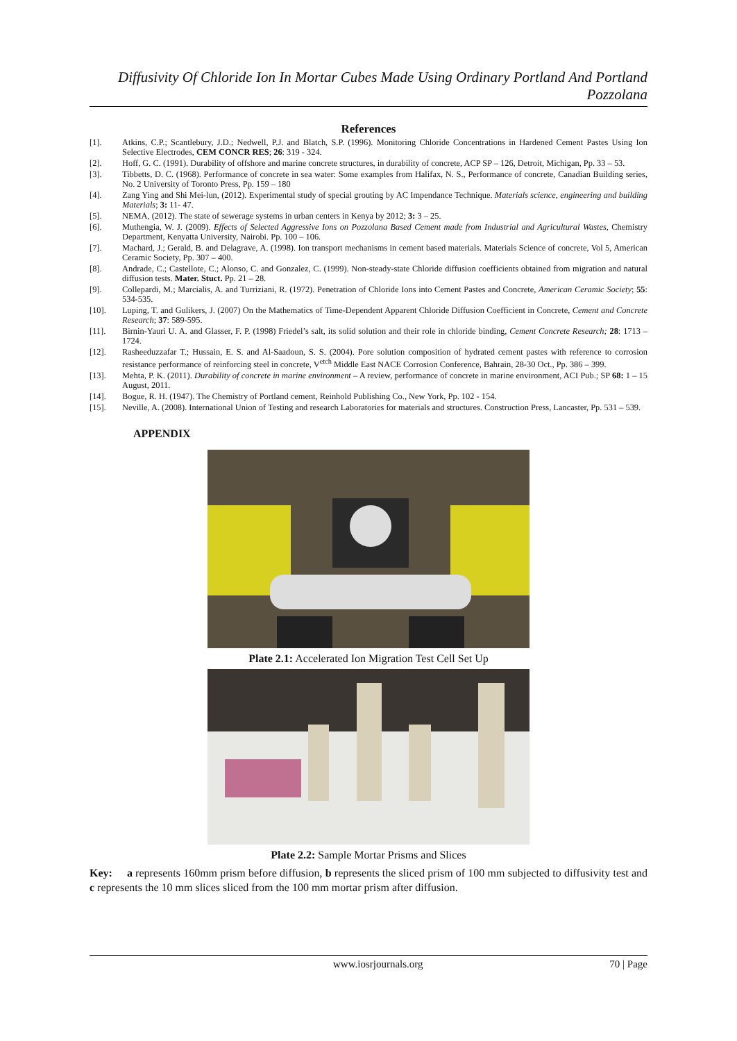Diffusivity Of Chloride Ion In Mortar Cubes Made Using Ordinary Portland And Portland Pozzolana
References
[1]. Atkins, C.P.; Scantlebury, J.D.; Nedwell, P.J. and Blatch, S.P. (1996). Monitoring Chloride Concentrations in Hardened Cement Pastes Using Ion Selective Electrodes, CEM CONCR RES; 26: 319 - 324.
[2]. Hoff, G. C. (1991). Durability of offshore and marine concrete structures, in durability of concrete, ACP SP – 126, Detroit, Michigan, Pp. 33 – 53.
[3]. Tibbetts, D. C. (1968). Performance of concrete in sea water: Some examples from Halifax, N. S., Performance of concrete, Canadian Building series, No. 2 University of Toronto Press, Pp. 159 – 180
[4]. Zang Ying and Shi Mei-lun, (2012). Experimental study of special grouting by AC Impendance Technique. Materials science, engineering and building Materials; 3: 11- 47.
[5]. NEMA, (2012). The state of sewerage systems in urban centers in Kenya by 2012; 3: 3 – 25.
[6]. Muthengia, W. J. (2009). Effects of Selected Aggressive Ions on Pozzolana Based Cement made from Industrial and Agricultural Wastes, Chemistry Department, Kenyatta University, Nairobi. Pp. 100 – 106.
[7]. Machard, J.; Gerald, B. and Delagrave, A. (1998). Ion transport mechanisms in cement based materials. Materials Science of concrete, Vol 5, American Ceramic Society, Pp. 307 – 400.
[8]. Andrade, C.; Castellote, C.; Alonso, C. and Gonzalez, C. (1999). Non-steady-state Chloride diffusion coefficients obtained from migration and natural diffusion tests. Mater. Stuct. Pp. 21 – 28.
[9]. Collepardi, M.; Marcialis, A. and Turriziani, R. (1972). Penetration of Chloride Ions into Cement Pastes and Concrete, American Ceramic Society; 55: 534-535.
[10]. Luping, T. and Gulikers, J. (2007) On the Mathematics of Time-Dependent Apparent Chloride Diffusion Coefficient in Concrete, Cement and Concrete Research; 37: 589-595.
[11]. Birnin-Yauri U. A. and Glasser, F. P. (1998) Friedel’s salt, its solid solution and their role in chloride binding, Cement Concrete Research; 28: 1713 – 1724.
[12]. Rasheeduzzafar T.; Hussain, E. S. and Al-Saadoun, S. S. (2004). Pore solution composition of hydrated cement pastes with reference to corrosion resistance performance of reinforcing steel in concrete, V<sup>etch</sup> Middle East NACE Corrosion Conference, Bahrain, 28-30 Oct., Pp. 386 – 399.
[13]. Mehta, P. K. (2011). Durability of concrete in marine environment – A review, performance of concrete in marine environment, ACI Pub.; SP 68: 1 – 15 August, 2011.
[14]. Bogue, R. H. (1947). The Chemistry of Portland cement, Reinhold Publishing Co., New York, Pp. 102 - 154.
[15]. Neville, A. (2008). International Union of Testing and research Laboratories for materials and structures. Construction Press, Lancaster, Pp. 531 – 539.
APPENDIX
Plate 2.1: Accelerated Ion Migration Test Cell Set Up
Plate 2.2: Sample Mortar Prisms and Slices
Key: a represents 160mm prism before diffusion, b represents the sliced prism of 100 mm subjected to diffusivity test and c represents the 10 mm slices sliced from the 100 mm mortar prism after diffusion.
www.iosrjournals.org 70 | Page